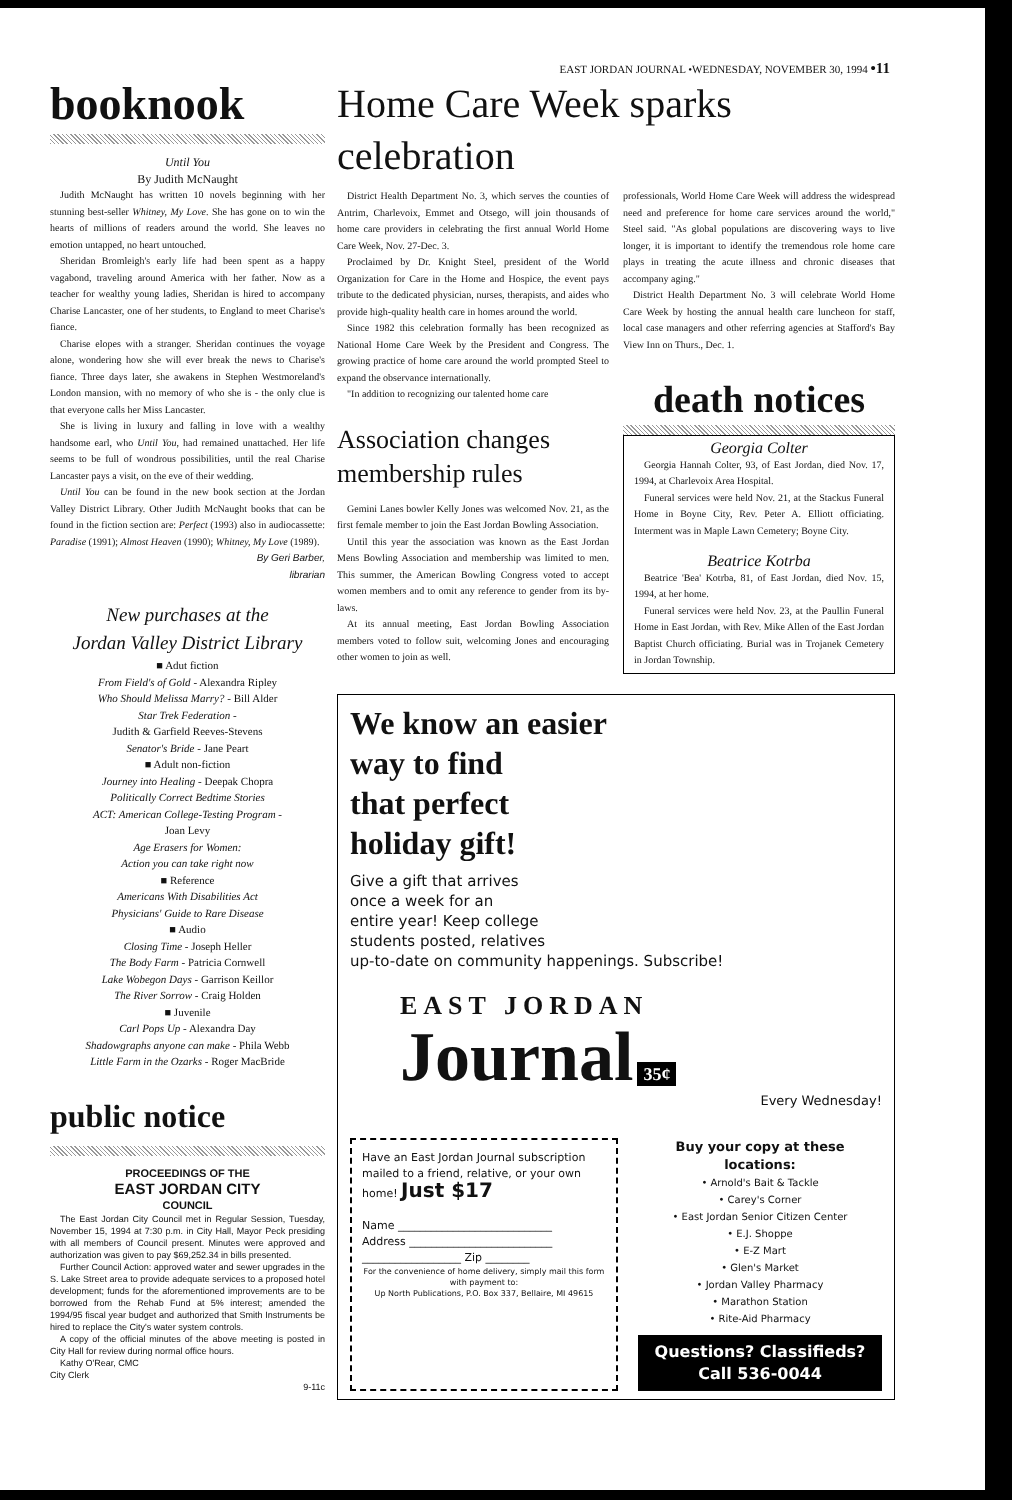EAST JORDAN JOURNAL •WEDNESDAY, NOVEMBER 30, 1994 •11
booknook
Until You
By Judith McNaught
Judith McNaught has written 10 novels beginning with her stunning best-seller Whitney, My Love. She has gone on to win the hearts of millions of readers around the world. She leaves no emotion untapped, no heart untouched.
Sheridan Bromleigh's early life had been spent as a happy vagabond, traveling around America with her father. Now as a teacher for wealthy young ladies, Sheridan is hired to accompany Charise Lancaster, one of her students, to England to meet Charise's fiance.
Charise elopes with a stranger. Sheridan continues the voyage alone, wondering how she will ever break the news to Charise's fiance. Three days later, she awakens in Stephen Westmoreland's London mansion, with no memory of who she is - the only clue is that everyone calls her Miss Lancaster.
She is living in luxury and falling in love with a wealthy handsome earl, who Until You, had remained unattached. Her life seems to be full of wondrous possibilities, until the real Charise Lancaster pays a visit, on the eve of their wedding.
Until You can be found in the new book section at the Jordan Valley District Library. Other Judith McNaught books that can be found in the fiction section are: Perfect (1993) also in audiocassette: Paradise (1991); Almost Heaven (1990); Whitney, My Love (1989).
By Geri Barber,
librarian
New purchases at the
Jordan Valley District Library
■ Adut fiction
From Field's of Gold - Alexandra Ripley
Who Should Melissa Marry? - Bill Alder
Star Trek Federation -
Judith & Garfield Reeves-Stevens
Senator's Bride - Jane Peart
■ Adult non-fiction
Journey into Healing - Deepak Chopra
Politically Correct Bedtime Stories
ACT: American College-Testing Program -
Joan Levy
Age Erasers for Women:
Action you can take right now
■ Reference
Americans With Disabilities Act
Physicians' Guide to Rare Disease
■ Audio
Closing Time - Joseph Heller
The Body Farm - Patricia Cornwell
Lake Wobegon Days - Garrison Keillor
The River Sorrow - Craig Holden
■ Juvenile
Carl Pops Up - Alexandra Day
Shadowgraphs anyone can make - Phila Webb
Little Farm in the Ozarks - Roger MacBride
public notice
PROCEEDINGS OF THE
EAST JORDAN CITY
COUNCIL
The East Jordan City Council met in Regular Session, Tuesday, November 15, 1994 at 7:30 p.m. in City Hall, Mayor Peck presiding with all members of Council present. Minutes were approved and authorization was given to pay $69,252.34 in bills presented.
Further Council Action: approved water and sewer upgrades in the S. Lake Street area to provide adequate services to a proposed hotel development; funds for the aforementioned improvements are to be borrowed from the Rehab Fund at 5% interest; amended the 1994/95 fiscal year budget and authorized that Smith Instruments be hired to replace the City's water system controls.
A copy of the official minutes of the above meeting is posted in City Hall for review during normal office hours.
Kathy O'Rear, CMC
City Clerk
9-11c
Home Care Week sparks celebration
District Health Department No. 3, which serves the counties of Antrim, Charlevoix, Emmet and Otsego, will join thousands of home care providers in celebrating the first annual World Home Care Week, Nov. 27-Dec. 3.
Proclaimed by Dr. Knight Steel, president of the World Organization for Care in the Home and Hospice, the event pays tribute to the dedicated physician, nurses, therapists, and aides who provide high-quality health care in homes around the world.
Since 1982 this celebration formally has been recognized as National Home Care Week by the President and Congress. The growing practice of home care around the world prompted Steel to expand the observance internationally.
"In addition to recognizing our talented home care
Association changes membership rules
Gemini Lanes bowler Kelly Jones was welcomed Nov. 21, as the first female member to join the East Jordan Bowling Association.
Until this year the association was known as the East Jordan Mens Bowling Association and membership was limited to men. This summer, the American Bowling Congress voted to accept women members and to omit any reference to gender from its by-laws.
At its annual meeting, East Jordan Bowling Association members voted to follow suit, welcoming Jones and encouraging other women to join as well.
professionals, World Home Care Week will address the widespread need and preference for home care services around the world," Steel said. "As global populations are discovering ways to live longer, it is important to identify the tremendous role home care plays in treating the acute illness and chronic diseases that accompany aging."
District Health Department No. 3 will celebrate World Home Care Week by hosting the annual health care luncheon for staff, local case managers and other referring agencies at Stafford's Bay View Inn on Thurs., Dec. 1.
death notices
Georgia Colter
Georgia Hannah Colter, 93, of East Jordan, died Nov. 17, 1994, at Charlevoix Area Hospital.
Funeral services were held Nov. 21, at the Stackus Funeral Home in Boyne City, Rev. Peter A. Elliott officiating. Interment was in Maple Lawn Cemetery; Boyne City.
Beatrice Kotrba
Beatrice 'Bea' Kotrba, 81, of East Jordan, died Nov. 15, 1994, at her home.
Funeral services were held Nov. 23, at the Paullin Funeral Home in East Jordan, with Rev. Mike Allen of the East Jordan Baptist Church officiating. Burial was in Trojanek Cemetery in Jordan Township.
We know an easier
way to find
that perfect
holiday gift!
Give a gift that arrives
once a week for an
entire year! Keep college
students posted, relatives
up-to-date on community happenings. Subscribe!
EAST JORDAN
Journal 35¢
Every Wednesday!
Have an East Jordan Journal subscription mailed to a friend, relative, or your own home! Just $17
Name ____________________________
Address __________________________
__________________ Zip ________
For the convenience of home delivery, simply mail this form with payment to:
Up North Publications, P.O. Box 337, Bellaire, MI 49615
Buy your copy at these locations:
• Arnold's Bait & Tackle
• Carey's Corner
• East Jordan Senior Citizen Center
• E.J. Shoppe
• E-Z Mart
• Glen's Market
• Jordan Valley Pharmacy
• Marathon Station
• Rite-Aid Pharmacy
Questions? Classifieds?
Call 536-0044